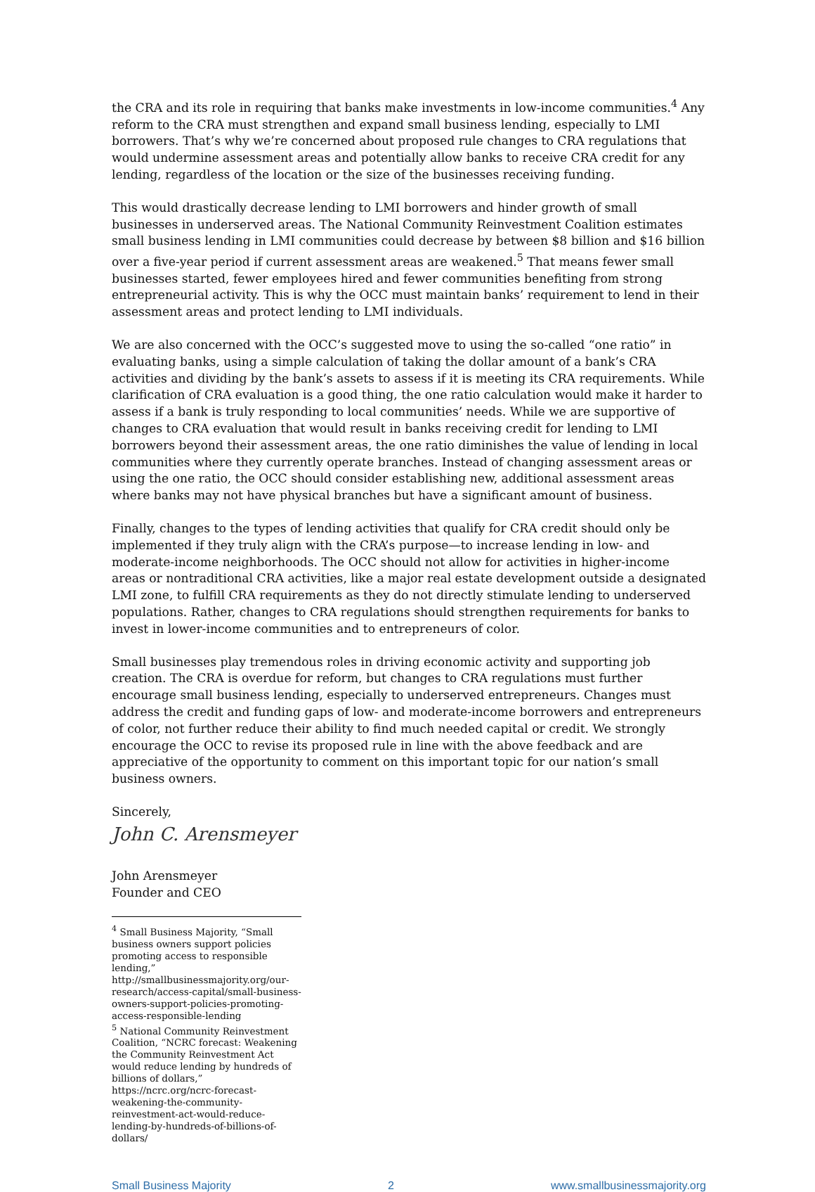the CRA and its role in requiring that banks make investments in low-income communities.<sup>4</sup> Any reform to the CRA must strengthen and expand small business lending, especially to LMI borrowers. That’s why we’re concerned about proposed rule changes to CRA regulations that would undermine assessment areas and potentially allow banks to receive CRA credit for any lending, regardless of the location or the size of the businesses receiving funding.
This would drastically decrease lending to LMI borrowers and hinder growth of small businesses in underserved areas. The National Community Reinvestment Coalition estimates small business lending in LMI communities could decrease by between $8 billion and $16 billion over a five-year period if current assessment areas are weakened.<sup>5</sup> That means fewer small businesses started, fewer employees hired and fewer communities benefiting from strong entrepreneurial activity. This is why the OCC must maintain banks’ requirement to lend in their assessment areas and protect lending to LMI individuals.
We are also concerned with the OCC’s suggested move to using the so-called “one ratio” in evaluating banks, using a simple calculation of taking the dollar amount of a bank’s CRA activities and dividing by the bank’s assets to assess if it is meeting its CRA requirements. While clarification of CRA evaluation is a good thing, the one ratio calculation would make it harder to assess if a bank is truly responding to local communities’ needs. While we are supportive of changes to CRA evaluation that would result in banks receiving credit for lending to LMI borrowers beyond their assessment areas, the one ratio diminishes the value of lending in local communities where they currently operate branches. Instead of changing assessment areas or using the one ratio, the OCC should consider establishing new, additional assessment areas where banks may not have physical branches but have a significant amount of business.
Finally, changes to the types of lending activities that qualify for CRA credit should only be implemented if they truly align with the CRA’s purpose—to increase lending in low- and moderate-income neighborhoods. The OCC should not allow for activities in higher-income areas or nontraditional CRA activities, like a major real estate development outside a designated LMI zone, to fulfill CRA requirements as they do not directly stimulate lending to underserved populations. Rather, changes to CRA regulations should strengthen requirements for banks to invest in lower-income communities and to entrepreneurs of color.
Small businesses play tremendous roles in driving economic activity and supporting job creation. The CRA is overdue for reform, but changes to CRA regulations must further encourage small business lending, especially to underserved entrepreneurs. Changes must address the credit and funding gaps of low- and moderate-income borrowers and entrepreneurs of color, not further reduce their ability to find much needed capital or credit. We strongly encourage the OCC to revise its proposed rule in line with the above feedback and are appreciative of the opportunity to comment on this important topic for our nation’s small business owners.
Sincerely,
John C. Arensmeyer
John Arensmeyer
Founder and CEO
<sup>4</sup> Small Business Majority, “Small business owners support policies promoting access to responsible lending,” http://smallbusinessmajority.org/our-research/access-capital/small-business-owners-support-policies-promoting-access-responsible-lending
<sup>5</sup> National Community Reinvestment Coalition, “NCRC forecast: Weakening the Community Reinvestment Act would reduce lending by hundreds of billions of dollars,” https://ncrc.org/ncrc-forecast-weakening-the-community-reinvestment-act-would-reduce-lending-by-hundreds-of-billions-of-dollars/
Small Business Majority 2 www.smallbusinessmajority.org